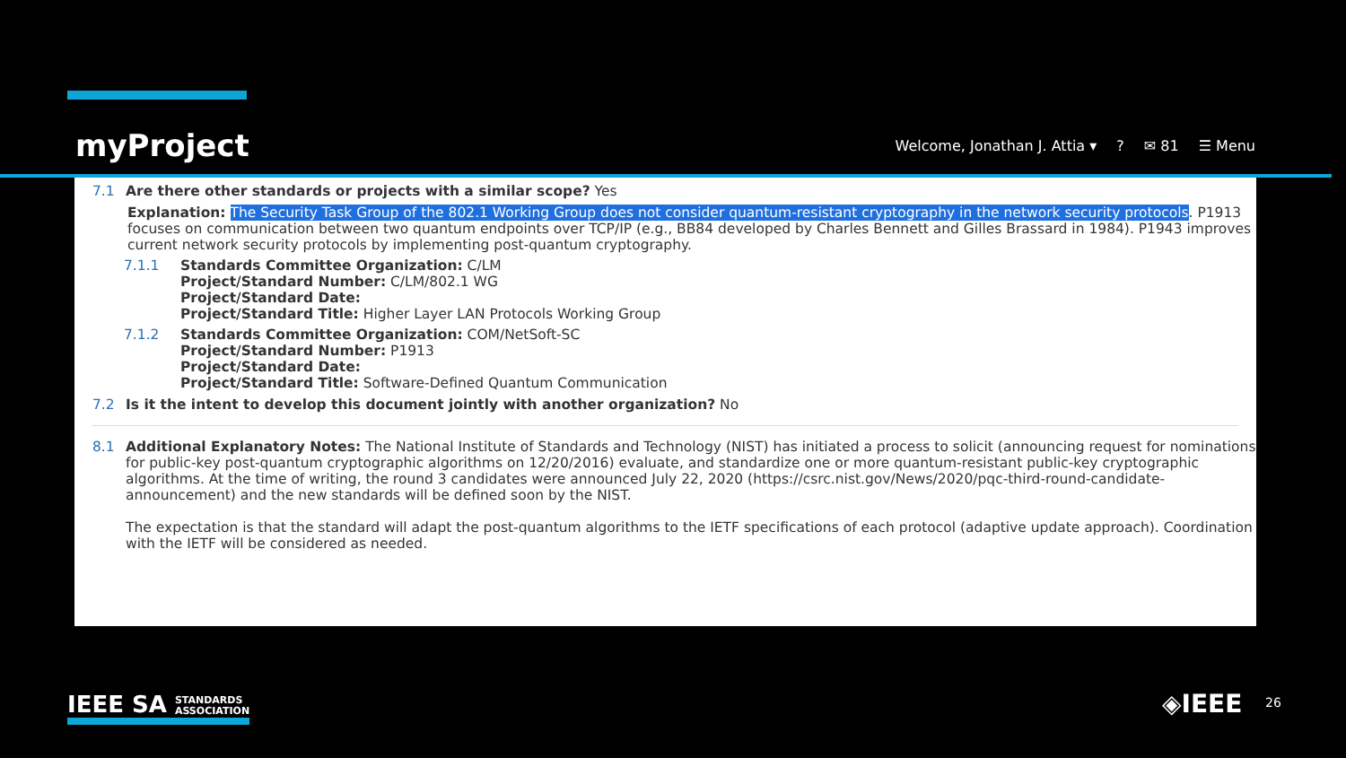myProject
Welcome, Jonathan J. Attia ▾? ✉ 81 ☰ Menu
7.1 Are there other standards or projects with a similar scope? Yes
Explanation: The Security Task Group of the 802.1 Working Group does not consider quantum-resistant cryptography in the network security protocols. P1913 focuses on communication between two quantum endpoints over TCP/IP (e.g., BB84 developed by Charles Bennett and Gilles Brassard in 1984). P1943 improves current network security protocols by implementing post-quantum cryptography.
7.1.1 Standards Committee Organization: C/LM
Project/Standard Number: C/LM/802.1 WG
Project/Standard Date:
Project/Standard Title: Higher Layer LAN Protocols Working Group
7.1.2 Standards Committee Organization: COM/NetSoft-SC
Project/Standard Number: P1913
Project/Standard Date:
Project/Standard Title: Software-Defined Quantum Communication
7.2 Is it the intent to develop this document jointly with another organization? No
8.1 Additional Explanatory Notes: The National Institute of Standards and Technology (NIST) has initiated a process to solicit (announcing request for nominations for public-key post-quantum cryptographic algorithms on 12/20/2016) evaluate, and standardize one or more quantum-resistant public-key cryptographic algorithms. At the time of writing, the round 3 candidates were announced July 22, 2020 (https://csrc.nist.gov/News/2020/pqc-third-round-candidate-announcement) and the new standards will be defined soon by the NIST.
The expectation is that the standard will adapt the post-quantum algorithms to the IETF specifications of each protocol (adaptive update approach). Coordination with the IETF will be considered as needed.
IEEE SA STANDARDS
ASSOCIATION
◈IEEE 26